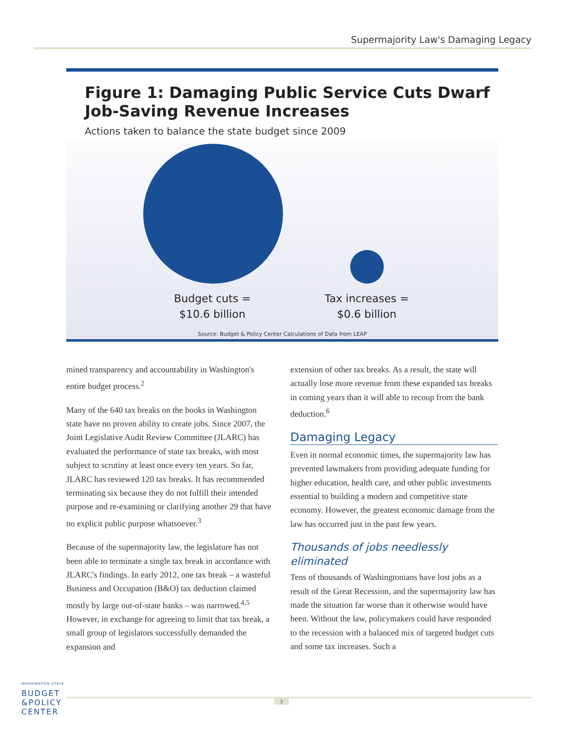Supermajority Law's Damaging Legacy
Figure 1: Damaging Public Service Cuts Dwarf Job-Saving Revenue Increases
Actions taken to balance the state budget since 2009
Budget cuts =
$10.6 billion
Tax increases =
$0.6 billion
Source: Budget & Policy Center Calculations of Data from LEAP
mined transparency and accountability in Washington's entire budget process.<sup>2</sup>
Many of the 640 tax breaks on the books in Washington state have no proven ability to create jobs. Since 2007, the Joint Legislative Audit Review Committee (JLARC) has evaluated the performance of state tax breaks, with most subject to scrutiny at least once every ten years. So far, JLARC has reviewed 120 tax breaks. It has recommended terminating six because they do not fulfill their intended purpose and re-examining or clarifying another 29 that have no explicit public purpose whatsoever.<sup>3</sup>
Because of the supermajority law, the legislature has not been able to terminate a single tax break in accordance with JLARC's findings. In early 2012, one tax break – a wasteful Business and Occupation (B&O) tax deduction claimed mostly by large out-of-state banks – was narrowed.<sup>4,5</sup> However, in exchange for agreeing to limit that tax break, a small group of legislators successfully demanded the expansion and
extension of other tax breaks. As a result, the state will actually lose more revenue from these expanded tax breaks in coming years than it will able to recoup from the bank deduction.<sup>6</sup>
Damaging Legacy
Even in normal economic times, the supermajority law has prevented lawmakers from providing adequate funding for higher education, health care, and other public investments essential to building a modern and competitive state economy. However, the greatest economic damage from the law has occurred just in the past few years.
Thousands of jobs needlessly eliminated
Tens of thousands of Washingtonians have lost jobs as a result of the Great Recession, and the supermajority law has made the situation far worse than it otherwise would have been. Without the law, policymakers could have responded to the recession with a balanced mix of targeted budget cuts and some tax increases. Such a
WASHINGTON STATE
BUDGET
&POLICY
CENTER
3